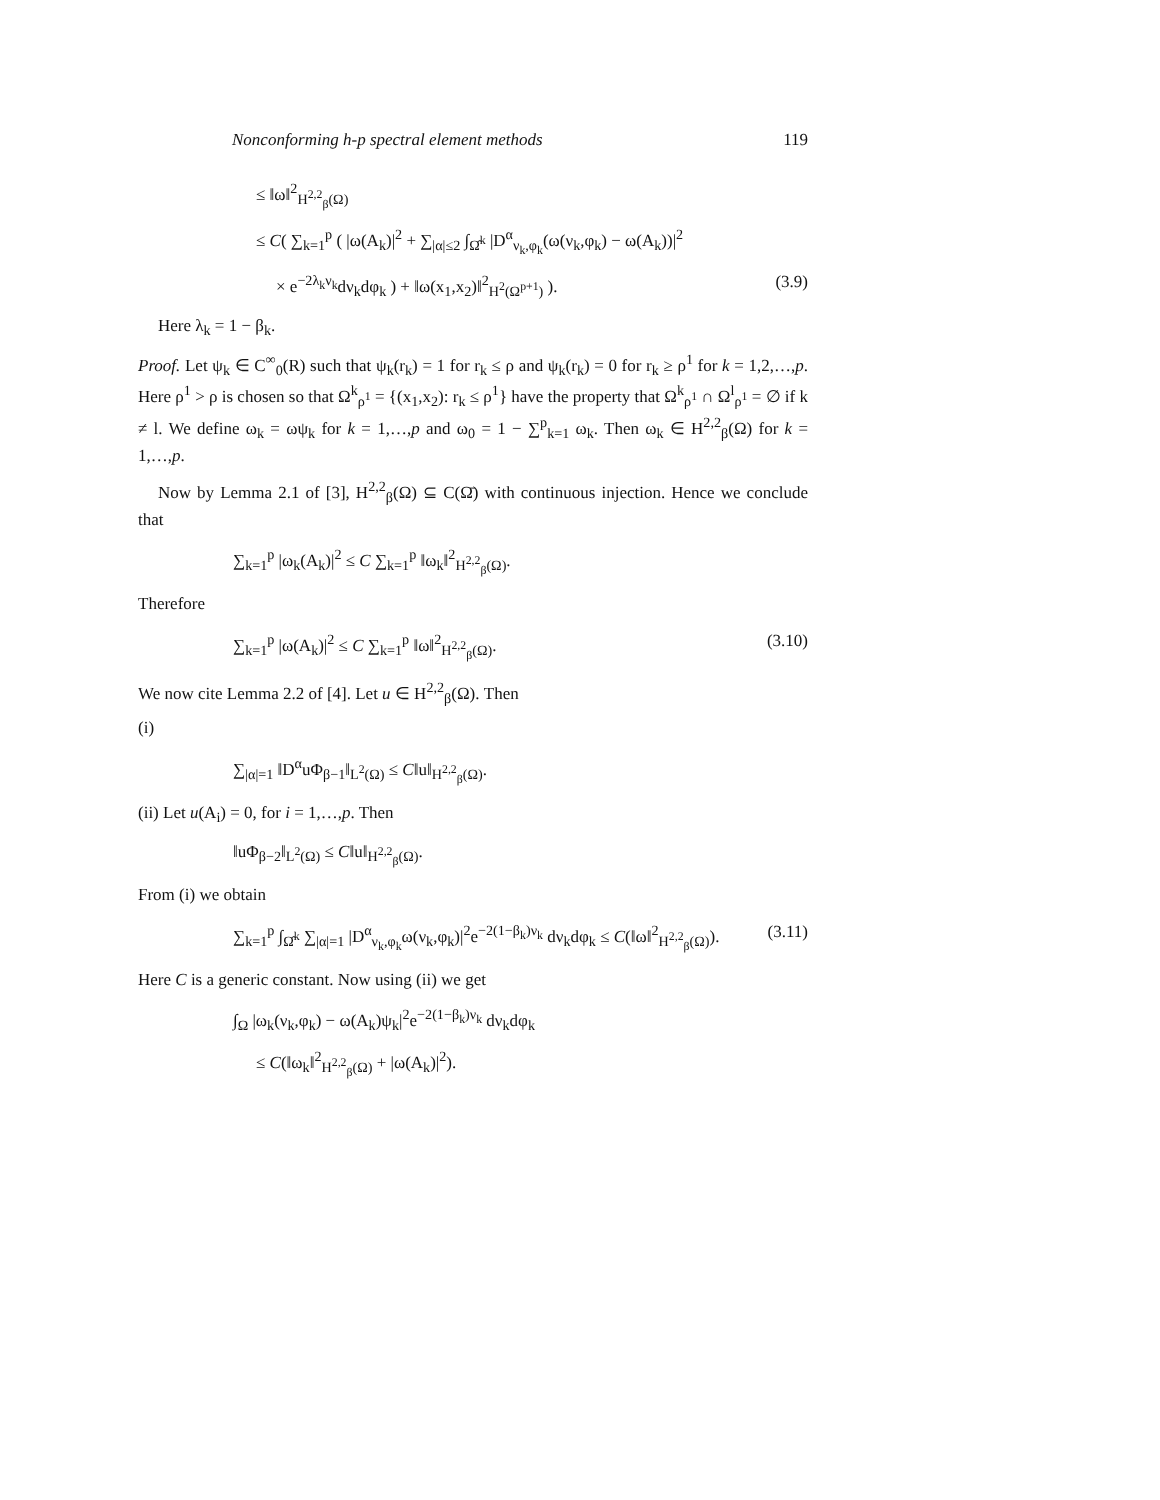Nonconforming h-p spectral element methods 119
≤ ‖ω‖<sup>2</sup><sub>H<sup>2,2</sup><sub>β</sub>(Ω)</sub>
≤ C( ∑<sub>k=1</sub><sup>p</sup> ( |ω(A<sub>k</sub>)|<sup>2</sup> + ∑<sub>|α|≤2</sub> ∫<sub>Ω̂<sup>k</sup></sub> |D<sup>α</sup><sub>ν<sub>k</sub>,φ<sub>k</sub></sub>(ω(ν<sub>k</sub>,φ<sub>k</sub>) − ω(A<sub>k</sub>))|<sup>2</sup>
× e<sup>−2λ<sub>k</sub>ν<sub>k</sub></sup>dν<sub>k</sub>dφ<sub>k</sub> ) + ‖ω(x<sub>1</sub>,x<sub>2</sub>)‖<sup>2</sup><sub>H<sup>2</sup>(Ω<sup>p+1</sup>)</sub> ). (3.9)
Here λ<sub>k</sub> = 1 − β<sub>k</sub>.
Proof. Let ψ<sub>k</sub> ∈ C<sup>∞</sup><sub>0</sub>(R) such that ψ<sub>k</sub>(r<sub>k</sub>) = 1 for r<sub>k</sub> ≤ ρ and ψ<sub>k</sub>(r<sub>k</sub>) = 0 for r<sub>k</sub> ≥ ρ<sup>1</sup> for k = 1,2,…,p. Here ρ<sup>1</sup> > ρ is chosen so that Ω<sup>k</sup><sub>ρ<sup>1</sup></sub> = {(x<sub>1</sub>,x<sub>2</sub>): r<sub>k</sub> ≤ ρ<sup>1</sup>} have the property that Ω<sup>k</sup><sub>ρ<sup>1</sup></sub> ∩ Ω<sup>l</sup><sub>ρ<sup>1</sup></sub> = ∅ if k ≠ l. We define ω<sub>k</sub> = ωψ<sub>k</sub> for k = 1,…,p and ω<sub>0</sub> = 1 − ∑<sup>p</sup><sub>k=1</sub> ω<sub>k</sub>. Then ω<sub>k</sub> ∈ H<sup>2,2</sup><sub>β</sub>(Ω) for k = 1,…,p.
Now by Lemma 2.1 of [3], H<sup>2,2</sup><sub>β</sub>(Ω) ⊆ C(Ω̄) with continuous injection. Hence we conclude that
∑<sub>k=1</sub><sup>p</sup> |ω<sub>k</sub>(A<sub>k</sub>)|<sup>2</sup> ≤ C ∑<sub>k=1</sub><sup>p</sup> ‖ω<sub>k</sub>‖<sup>2</sup><sub>H<sup>2,2</sup><sub>β</sub>(Ω)</sub>.
Therefore
∑<sub>k=1</sub><sup>p</sup> |ω(A<sub>k</sub>)|<sup>2</sup> ≤ C ∑<sub>k=1</sub><sup>p</sup> ‖ω‖<sup>2</sup><sub>H<sup>2,2</sup><sub>β</sub>(Ω)</sub>. (3.10)
We now cite Lemma 2.2 of [4]. Let u ∈ H<sup>2,2</sup><sub>β</sub>(Ω). Then
(i)
∑<sub>|α|=1</sub> ‖D<sup>α</sup>uΦ<sub>β−1</sub>‖<sub>L<sup>2</sup>(Ω)</sub> ≤ C‖u‖<sub>H<sup>2,2</sup><sub>β</sub>(Ω)</sub>.
(ii) Let u(A<sub>i</sub>) = 0, for i = 1,…,p. Then
‖uΦ<sub>β−2</sub>‖<sub>L<sup>2</sup>(Ω)</sub> ≤ C‖u‖<sub>H<sup>2,2</sup><sub>β</sub>(Ω)</sub>.
From (i) we obtain
∑<sub>k=1</sub><sup>p</sup> ∫<sub>Ω̂<sup>k</sup></sub> ∑<sub>|α|=1</sub> |D<sup>α</sup><sub>ν<sub>k</sub>,φ<sub>k</sub></sub>ω(ν<sub>k</sub>,φ<sub>k</sub>)|<sup>2</sup>e<sup>−2(1−β<sub>k</sub>)ν<sub>k</sub></sup> dν<sub>k</sub>dφ<sub>k</sub> ≤ C(‖ω‖<sup>2</sup><sub>H<sup>2,2</sup><sub>β</sub>(Ω)</sub>). (3.11)
Here C is a generic constant. Now using (ii) we get
∫<sub>Ω</sub> |ω<sub>k</sub>(ν<sub>k</sub>,φ<sub>k</sub>) − ω(A<sub>k</sub>)ψ<sub>k</sub>|<sup>2</sup>e<sup>−2(1−β<sub>k</sub>)ν<sub>k</sub></sup> dν<sub>k</sub>dφ<sub>k</sub>
≤ C(‖ω<sub>k</sub>‖<sup>2</sup><sub>H<sup>2,2</sup><sub>β</sub>(Ω)</sub> + |ω(A<sub>k</sub>)|<sup>2</sup>).